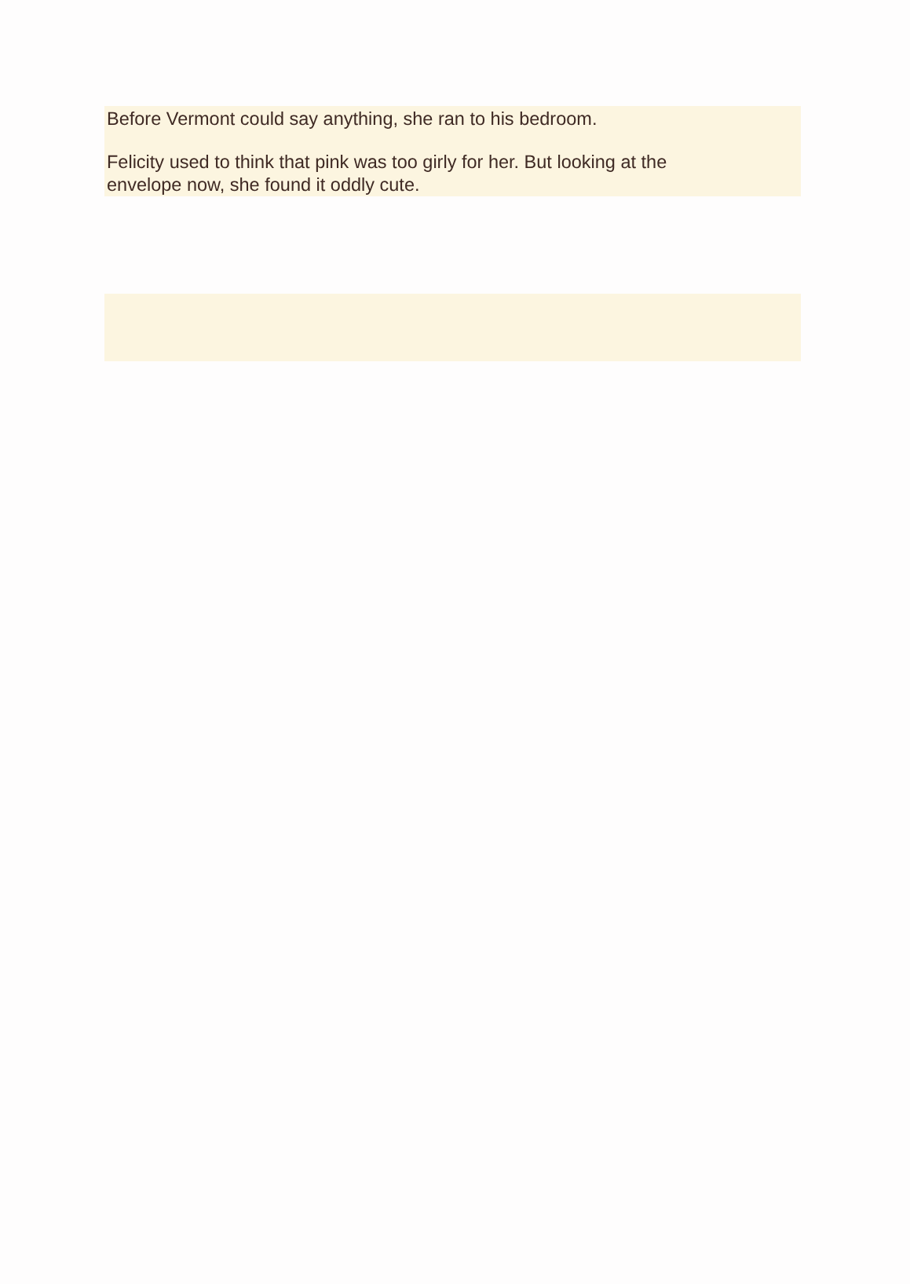Before Vermont could say anything, she ran to his bedroom.
Felicity used to think that pink was too girly for her. But looking at the
envelope now, she found it oddly cute.